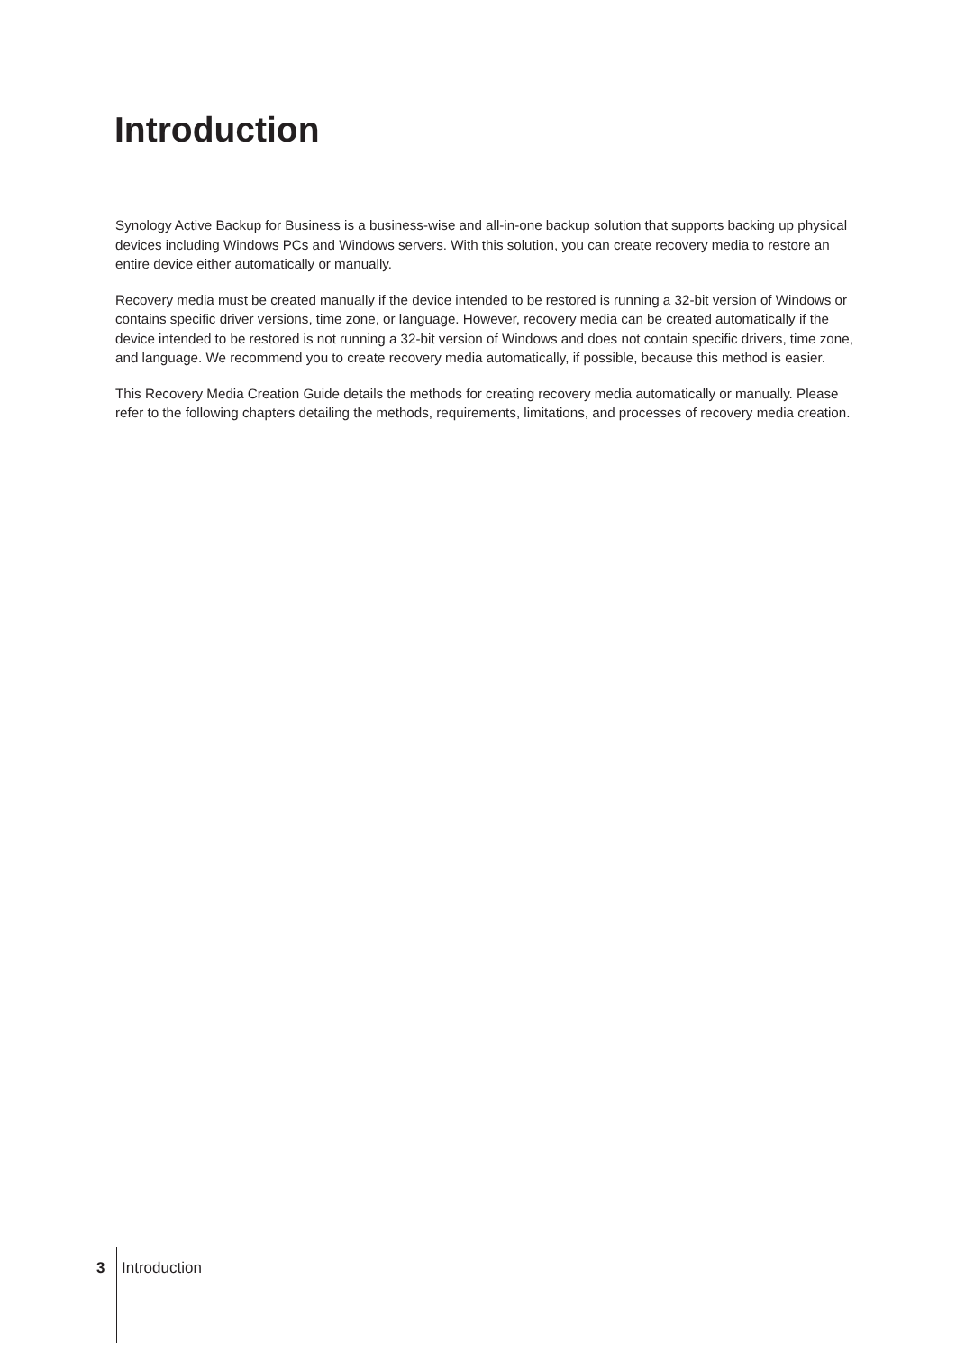Introduction
Synology Active Backup for Business is a business-wise and all-in-one backup solution that supports backing up physical devices including Windows PCs and Windows servers. With this solution, you can create recovery media to restore an entire device either automatically or manually.
Recovery media must be created manually if the device intended to be restored is running a 32-bit version of Windows or contains specific driver versions, time zone, or language. However, recovery media can be created automatically if the device intended to be restored is not running a 32-bit version of Windows and does not contain specific drivers, time zone, and language. We recommend you to create recovery media automatically, if possible, because this method is easier.
This Recovery Media Creation Guide details the methods for creating recovery media automatically or manually. Please refer to the following chapters detailing the methods, requirements, limitations, and processes of recovery media creation.
3 Introduction